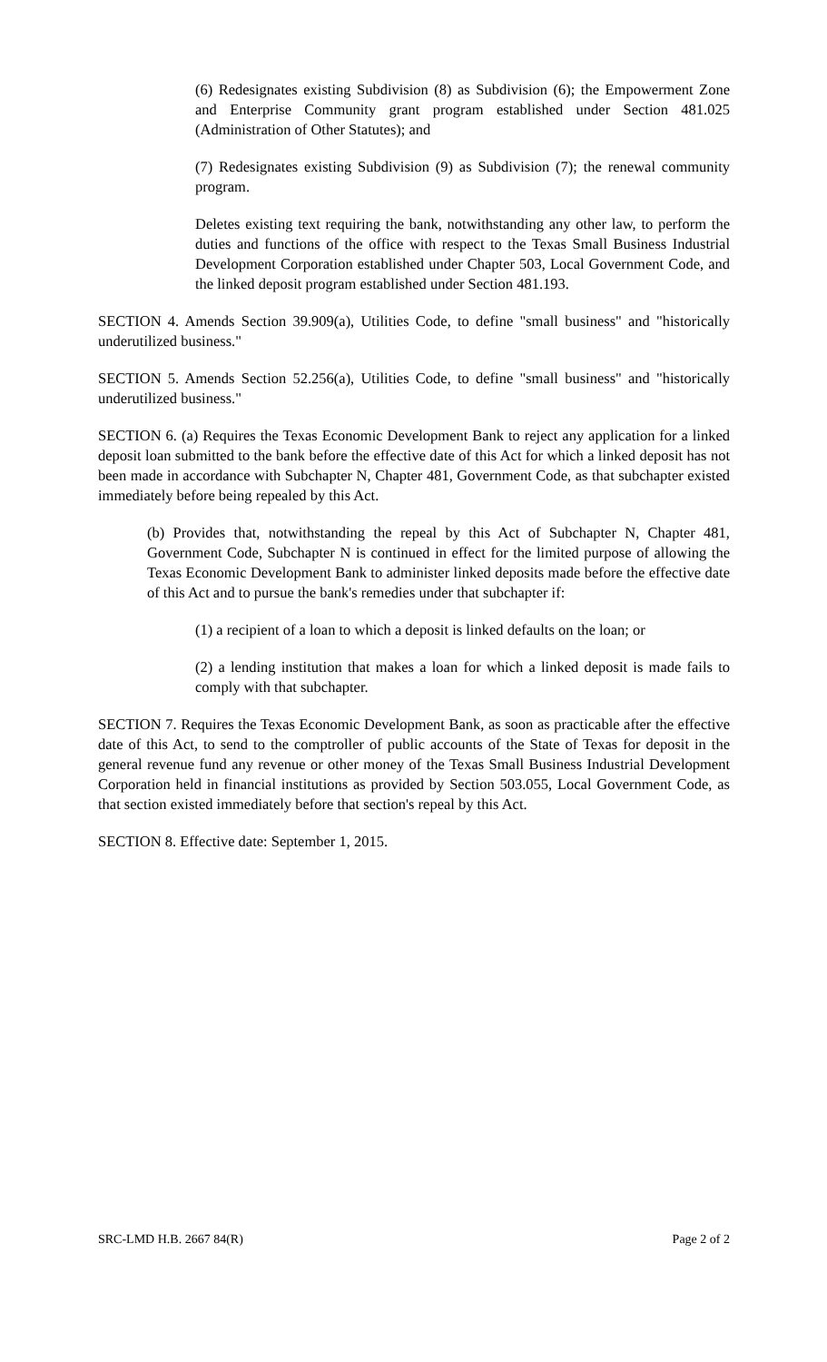(6) Redesignates existing Subdivision (8) as Subdivision (6); the Empowerment Zone and Enterprise Community grant program established under Section 481.025 (Administration of Other Statutes); and
(7) Redesignates existing Subdivision (9) as Subdivision (7); the renewal community program.
Deletes existing text requiring the bank, notwithstanding any other law, to perform the duties and functions of the office with respect to the Texas Small Business Industrial Development Corporation established under Chapter 503, Local Government Code, and the linked deposit program established under Section 481.193.
SECTION 4. Amends Section 39.909(a), Utilities Code, to define "small business" and "historically underutilized business."
SECTION 5. Amends Section 52.256(a), Utilities Code, to define "small business" and "historically underutilized business."
SECTION 6. (a) Requires the Texas Economic Development Bank to reject any application for a linked deposit loan submitted to the bank before the effective date of this Act for which a linked deposit has not been made in accordance with Subchapter N, Chapter 481, Government Code, as that subchapter existed immediately before being repealed by this Act.
(b) Provides that, notwithstanding the repeal by this Act of Subchapter N, Chapter 481, Government Code, Subchapter N is continued in effect for the limited purpose of allowing the Texas Economic Development Bank to administer linked deposits made before the effective date of this Act and to pursue the bank's remedies under that subchapter if:
(1) a recipient of a loan to which a deposit is linked defaults on the loan; or
(2) a lending institution that makes a loan for which a linked deposit is made fails to comply with that subchapter.
SECTION 7. Requires the Texas Economic Development Bank, as soon as practicable after the effective date of this Act, to send to the comptroller of public accounts of the State of Texas for deposit in the general revenue fund any revenue or other money of the Texas Small Business Industrial Development Corporation held in financial institutions as provided by Section 503.055, Local Government Code, as that section existed immediately before that section's repeal by this Act.
SECTION 8. Effective date: September 1, 2015.
SRC-LMD H.B. 2667 84(R) Page 2 of 2